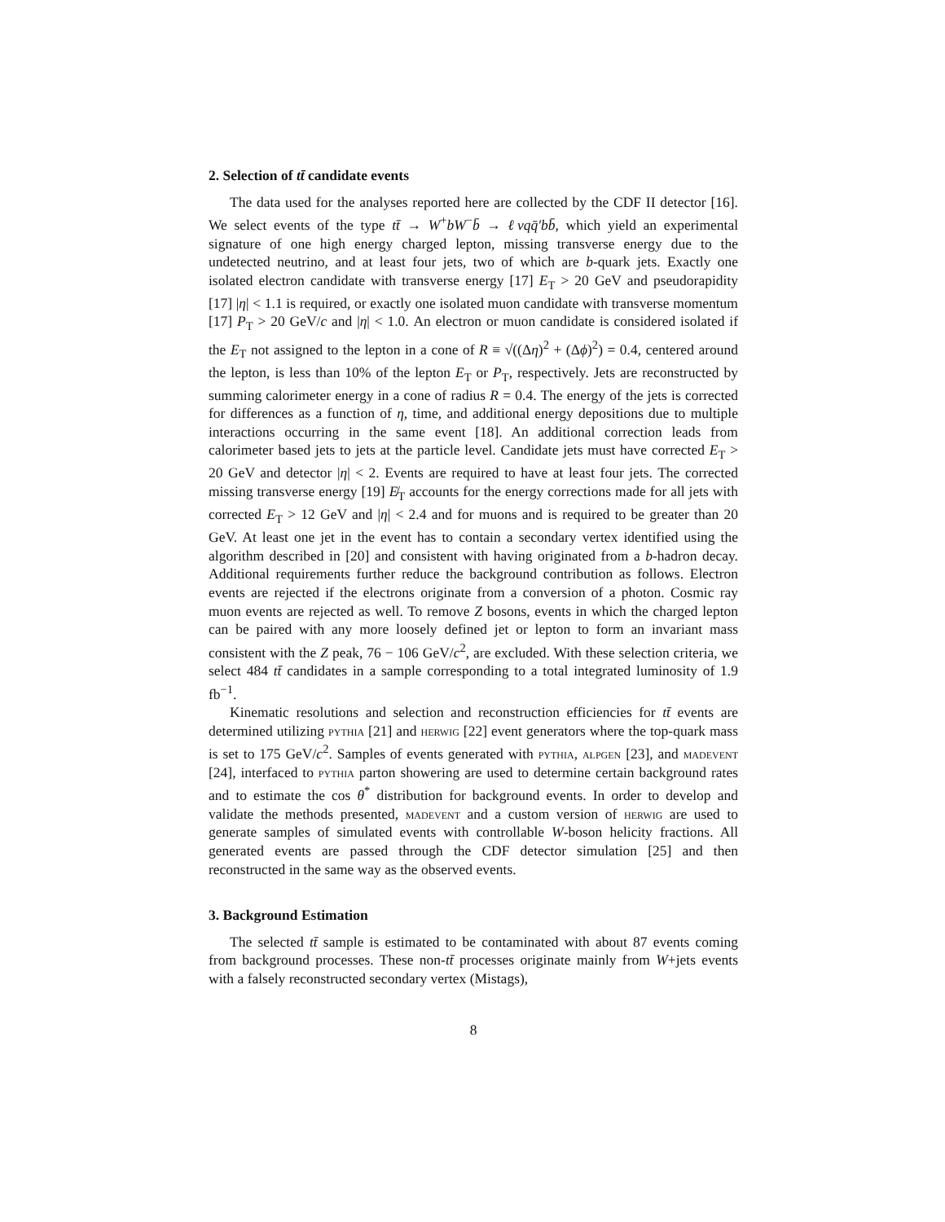2. Selection of tt̄ candidate events
The data used for the analyses reported here are collected by the CDF II detector [16]. We select events of the type tt̄ → W<sup>+</sup>bW<sup>−</sup>b̄ → ℓνqq̄′bb̄, which yield an experimental signature of one high energy charged lepton, missing transverse energy due to the undetected neutrino, and at least four jets, two of which are b-quark jets. Exactly one isolated electron candidate with transverse energy [17] E<sub>T</sub> > 20 GeV and pseudorapidity [17] |η| < 1.1 is required, or exactly one isolated muon candidate with transverse momentum [17] P<sub>T</sub> > 20 GeV/c and |η| < 1.0. An electron or muon candidate is considered isolated if the E<sub>T</sub> not assigned to the lepton in a cone of R ≡ √((Δη)<sup>2</sup> + (Δϕ)<sup>2</sup>) = 0.4, centered around the lepton, is less than 10% of the lepton E<sub>T</sub> or P<sub>T</sub>, respectively. Jets are reconstructed by summing calorimeter energy in a cone of radius R = 0.4. The energy of the jets is corrected for differences as a function of η, time, and additional energy depositions due to multiple interactions occurring in the same event [18]. An additional correction leads from calorimeter based jets to jets at the particle level. Candidate jets must have corrected E<sub>T</sub> > 20 GeV and detector |η| < 2. Events are required to have at least four jets. The corrected missing transverse energy [19] E̸<sub>T</sub> accounts for the energy corrections made for all jets with corrected E<sub>T</sub> > 12 GeV and |η| < 2.4 and for muons and is required to be greater than 20 GeV. At least one jet in the event has to contain a secondary vertex identified using the algorithm described in [20] and consistent with having originated from a b-hadron decay. Additional requirements further reduce the background contribution as follows. Electron events are rejected if the electrons originate from a conversion of a photon. Cosmic ray muon events are rejected as well. To remove Z bosons, events in which the charged lepton can be paired with any more loosely defined jet or lepton to form an invariant mass consistent with the Z peak, 76 − 106 GeV/c<sup>2</sup>, are excluded. With these selection criteria, we select 484 tt̄ candidates in a sample corresponding to a total integrated luminosity of 1.9 fb<sup>−1</sup>.
Kinematic resolutions and selection and reconstruction efficiencies for tt̄ events are determined utilizing pythia [21] and herwig [22] event generators where the top-quark mass is set to 175 GeV/c<sup>2</sup>. Samples of events generated with pythia, alpgen [23], and madevent [24], interfaced to pythia parton showering are used to determine certain background rates and to estimate the cos θ<sup>*</sup> distribution for background events. In order to develop and validate the methods presented, madevent and a custom version of herwig are used to generate samples of simulated events with controllable W-boson helicity fractions. All generated events are passed through the CDF detector simulation [25] and then reconstructed in the same way as the observed events.
3. Background Estimation
The selected tt̄ sample is estimated to be contaminated with about 87 events coming from background processes. These non-tt̄ processes originate mainly from W+jets events with a falsely reconstructed secondary vertex (Mistags),
8